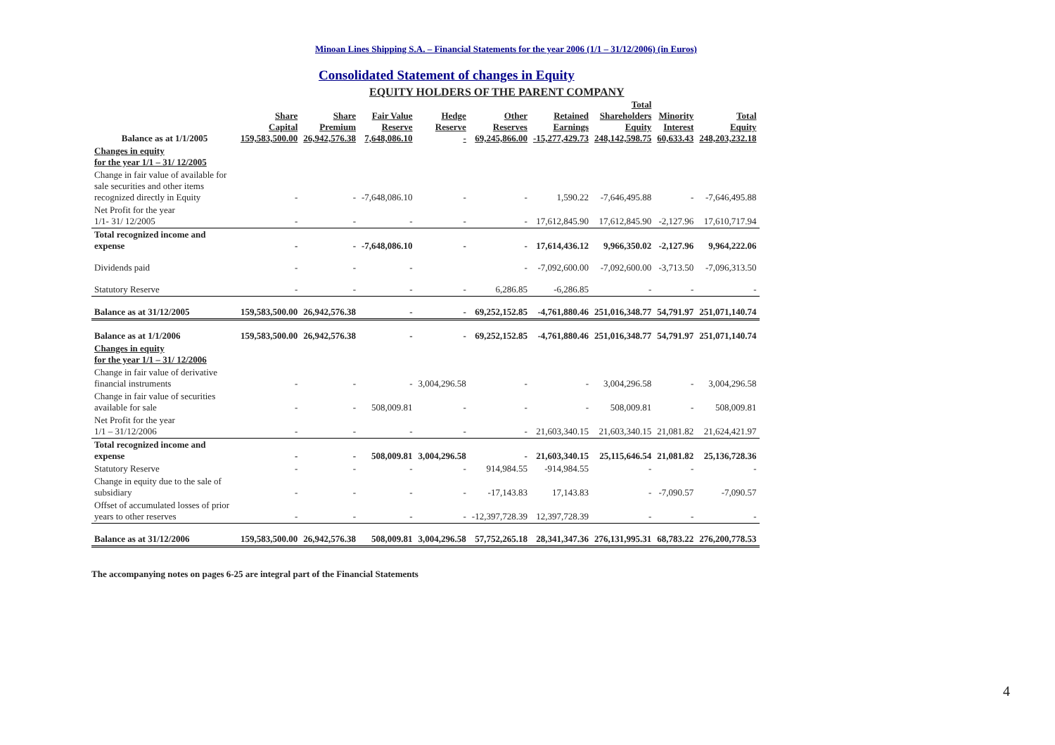Minoan Lines Shipping S.A. – Financial Statements for the year 2006 (1/1 – 31/12/2006) (in Euros)
Consolidated Statement of changes in Equity
EQUITY HOLDERS OF THE PARENT COMPANY
| Balance as at 1/1/2005 | Share Capital 159,583,500.00 | Share Premium 26,942,576.38 | Fair Value Reserve 7,648,086.10 | Hedge Reserve - | Other Reserves 69,245,866.00 | Retained Earnings -15,277,429.73 | Total Shareholders Equity 248,142,598.75 | Minority Interest 60,633.43 | Total Equity 248,203,232.18 |
| Changes in equity for the year 1/1 – 31/ 12/2005 | | | | | | | | | |
| Change in fair value of available for sale securities and other items recognized directly in Equity | - | - | -7,648,086.10 | - | - | 1,590.22 | -7,646,495.88 | - | -7,646,495.88 |
| Net Profit for the year 1/1- 31/ 12/2005 | - | - | - | - | - | 17,612,845.90 | 17,612,845.90 | -2,127.96 | 17,610,717.94 |
| Total recognized income and expense | - | - | -7,648,086.10 | - | - | 17,614,436.12 | 9,966,350.02 | -2,127.96 | 9,964,222.06 |
| Dividends paid | - | - | - | | - | -7,092,600.00 | -7,092,600.00 | -3,713.50 | -7,096,313.50 |
| Statutory Reserve | - | - | - | - | 6,286.85 | -6,286.85 | - | - | - |
| Balance as at 31/12/2005 | 159,583,500.00 | 26,942,576.38 | - | - | 69,252,152.85 | -4,761,880.46 | 251,016,348.77 | 54,791.97 | 251,071,140.74 |
| Balance as at 1/1/2006 | 159,583,500.00 | 26,942,576.38 | - | - | 69,252,152.85 | -4,761,880.46 | 251,016,348.77 | 54,791.97 | 251,071,140.74 |
| Changes in equity for the year 1/1 – 31/ 12/2006 | | | | | | | | | |
| Change in fair value of derivative financial instruments | - | - | - | 3,004,296.58 | - | - | 3,004,296.58 | - | 3,004,296.58 |
| Change in fair value of securities available for sale | - | - | 508,009.81 | - | - | - | 508,009.81 | - | 508,009.81 |
| Net Profit for the year 1/1 – 31/12/2006 | - | - | - | - | - | 21,603,340.15 | 21,603,340.15 | 21,081.82 | 21,624,421.97 |
| Total recognized income and expense | - | - | 508,009.81 | 3,004,296.58 | - | 21,603,340.15 | 25,115,646.54 | 21,081.82 | 25,136,728.36 |
| Statutory Reserve | - | - | - | - | 914,984.55 | -914,984.55 | - | - | - |
| Change in equity due to the sale of subsidiary | - | - | - | - | -17,143.83 | 17,143.83 | - | -7,090.57 | -7,090.57 |
| Offset of accumulated losses of prior years to other reserves | - | - | - | - | -12,397,728.39 | 12,397,728.39 | - | - | - |
| Balance as at 31/12/2006 | 159,583,500.00 | 26,942,576.38 | 508,009.81 | 3,004,296.58 | 57,752,265.18 | 28,341,347.36 | 276,131,995.31 | 68,783.22 | 276,200,778.53 |
The accompanying notes on pages 6-25 are integral part of the Financial Statements
4